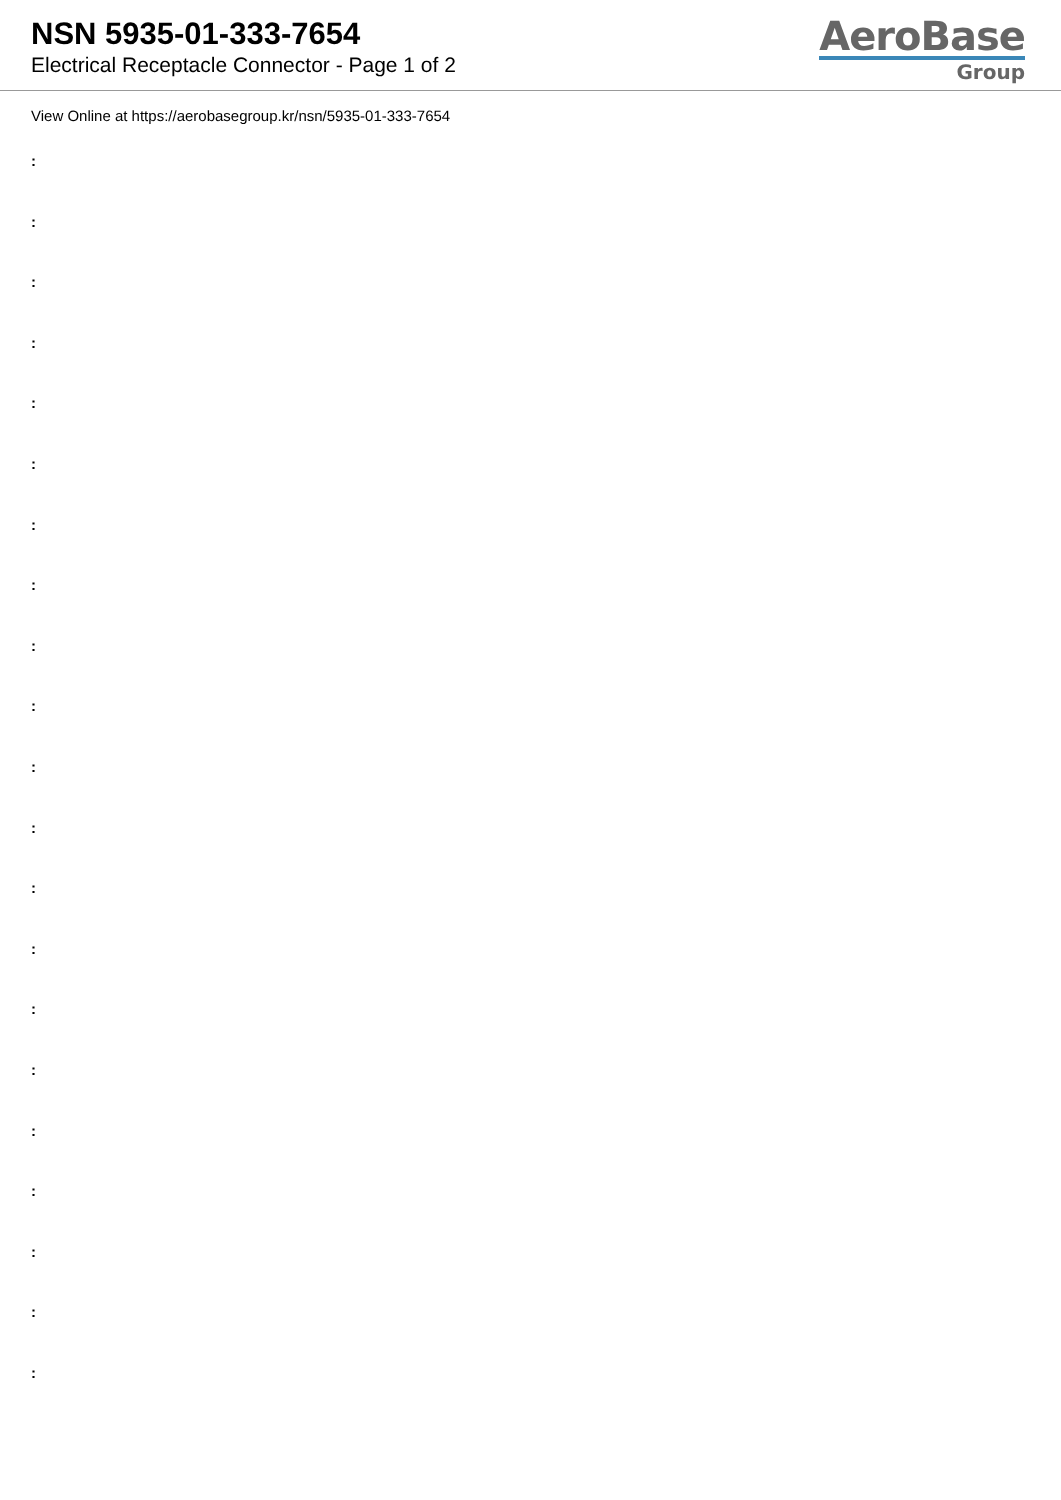NSN 5935-01-333-7654
Electrical Receptacle Connector - Page 1 of 2
AeroBase
Group
View Online at https://aerobasegroup.kr/nsn/5935-01-333-7654
:
:
:
:
:
:
:
:
:
:
:
:
:
:
:
:
:
:
:
:
: